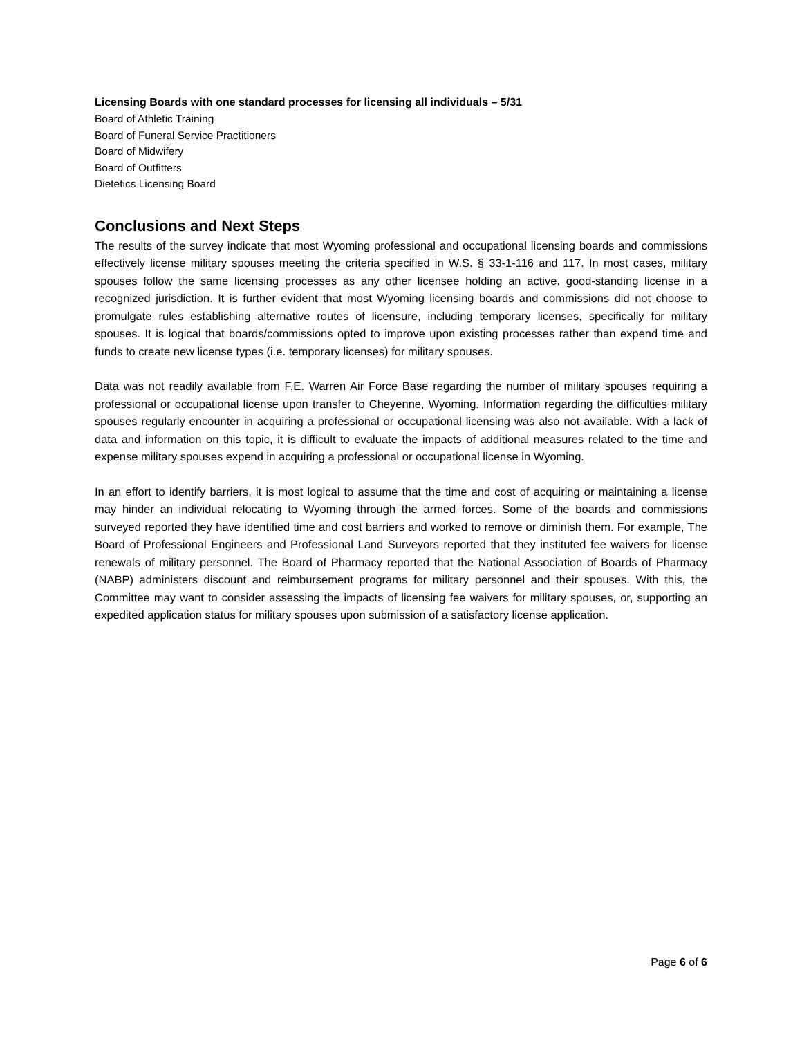Licensing Boards with one standard processes for licensing all individuals – 5/31
Board of Athletic Training
Board of Funeral Service Practitioners
Board of Midwifery
Board of Outfitters
Dietetics Licensing Board
Conclusions and Next Steps
The results of the survey indicate that most Wyoming professional and occupational licensing boards and commissions effectively license military spouses meeting the criteria specified in W.S. § 33-1-116 and 117. In most cases, military spouses follow the same licensing processes as any other licensee holding an active, good-standing license in a recognized jurisdiction. It is further evident that most Wyoming licensing boards and commissions did not choose to promulgate rules establishing alternative routes of licensure, including temporary licenses, specifically for military spouses. It is logical that boards/commissions opted to improve upon existing processes rather than expend time and funds to create new license types (i.e. temporary licenses) for military spouses.
Data was not readily available from F.E. Warren Air Force Base regarding the number of military spouses requiring a professional or occupational license upon transfer to Cheyenne, Wyoming. Information regarding the difficulties military spouses regularly encounter in acquiring a professional or occupational licensing was also not available. With a lack of data and information on this topic, it is difficult to evaluate the impacts of additional measures related to the time and expense military spouses expend in acquiring a professional or occupational license in Wyoming.
In an effort to identify barriers, it is most logical to assume that the time and cost of acquiring or maintaining a license may hinder an individual relocating to Wyoming through the armed forces. Some of the boards and commissions surveyed reported they have identified time and cost barriers and worked to remove or diminish them. For example, The Board of Professional Engineers and Professional Land Surveyors reported that they instituted fee waivers for license renewals of military personnel. The Board of Pharmacy reported that the National Association of Boards of Pharmacy (NABP) administers discount and reimbursement programs for military personnel and their spouses. With this, the Committee may want to consider assessing the impacts of licensing fee waivers for military spouses, or, supporting an expedited application status for military spouses upon submission of a satisfactory license application.
Page 6 of 6